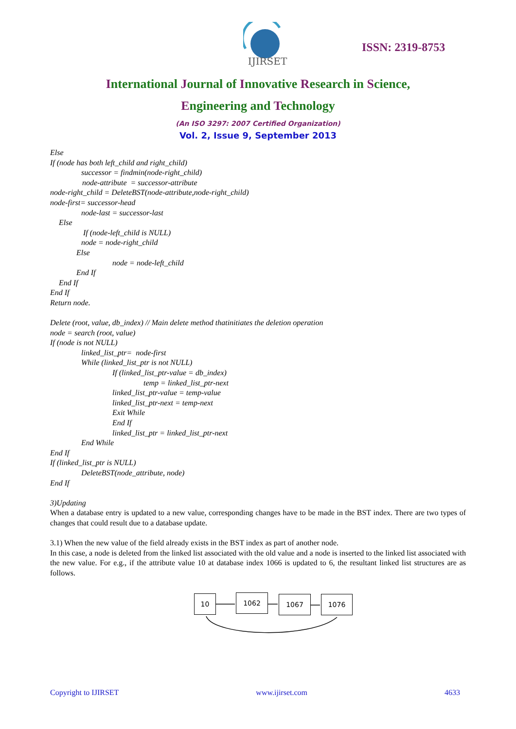IJIRSET
ISSN: 2319-8753
International Journal of Innovative Research in Science,
Engineering and Technology
(An ISO 3297: 2007 Certified Organization)
Vol. 2, Issue 9, September 2013
Else
If (node has both left_child and right_child)
successor = findmin(node-right_child)
node-attribute = successor-attribute
node-right_child = DeleteBST(node-attribute,node-right_child)
node-first= successor-head
node-last = successor-last
Else
If (node-left_child is NULL)
node = node-right_child
Else
node = node-left_child
End If
End If
End If
Return node.
Delete (root, value, db_index) // Main delete method thatinitiates the deletion operation
node = search (root, value)
If (node is not NULL)
linked_list_ptr= node-first
While (linked_list_ptr is not NULL)
If (linked_list_ptr-value = db_index)
temp = linked_list_ptr-next
linked_list_ptr-value = temp-value
linked_list_ptr-next = temp-next
Exit While
End If
linked_list_ptr = linked_list_ptr-next
End While
End If
If (linked_list_ptr is NULL)
DeleteBST(node_attribute, node)
End If
3)Updating
When a database entry is updated to a new value, corresponding changes have to be made in the BST index. There are two types of changes that could result due to a database update.
3.1) When the new value of the field already exists in the BST index as part of another node.
In this case, a node is deleted from the linked list associated with the old value and a node is inserted to the linked list associated with the new value. For e.g., if the attribute value 10 at database index 1066 is updated to 6, the resultant linked list structures are as follows.
10 1062 1067 1076
Copyright to IJIRSET www.ijirset.com 4633